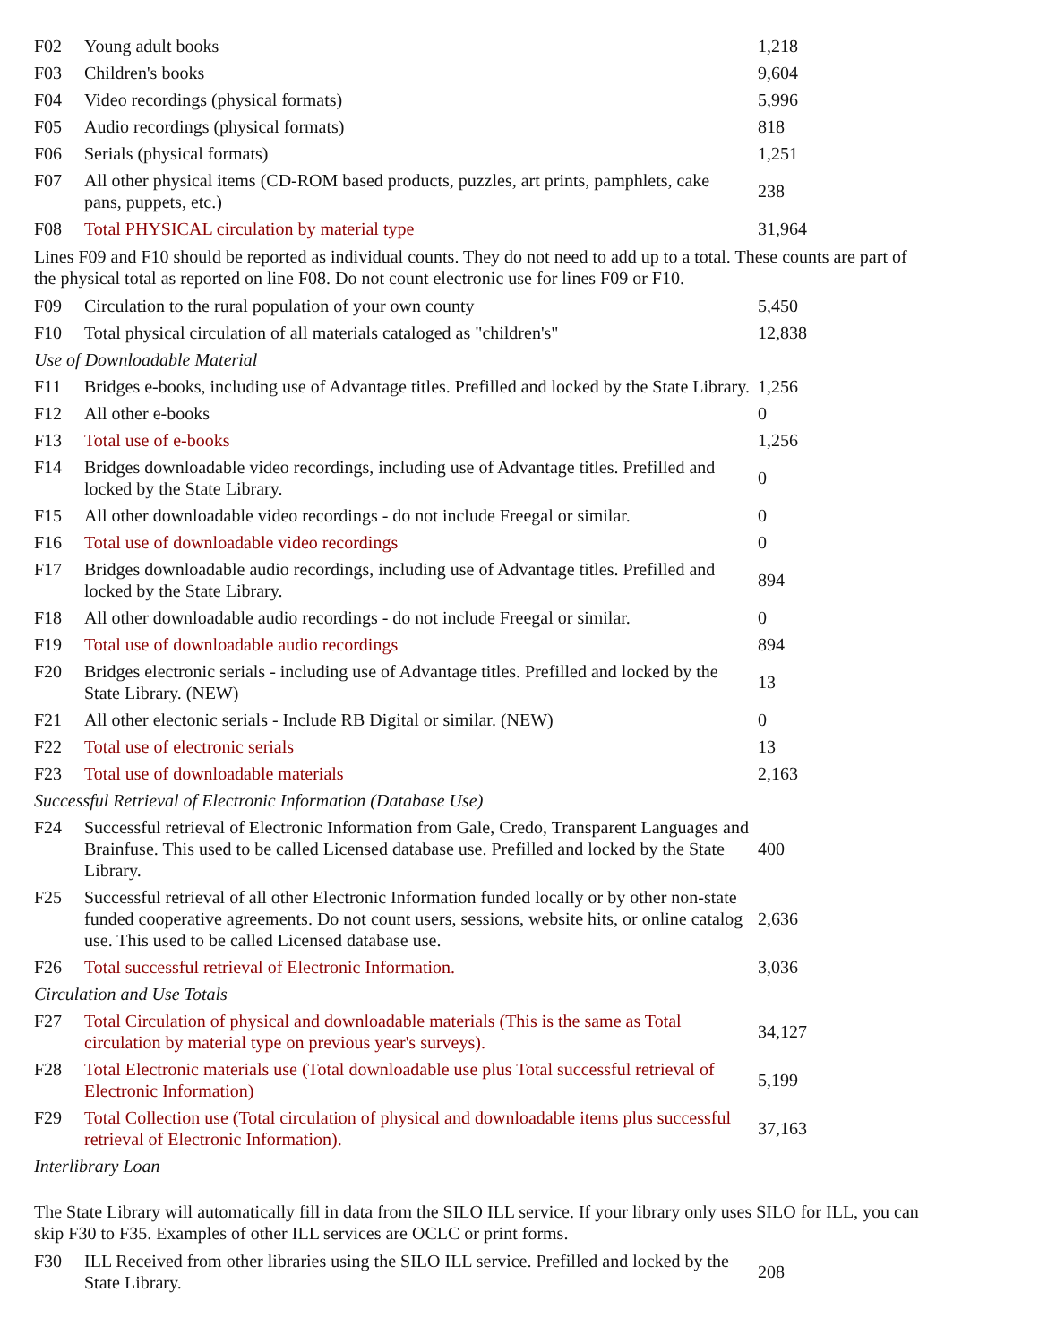| F02 | Young adult books | 1,218 |
| F03 | Children's books | 9,604 |
| F04 | Video recordings (physical formats) | 5,996 |
| F05 | Audio recordings (physical formats) | 818 |
| F06 | Serials (physical formats) | 1,251 |
| F07 | All other physical items (CD-ROM based products, puzzles, art prints, pamphlets, cake pans, puppets, etc.) | 238 |
| F08 | Total PHYSICAL circulation by material type | 31,964 |
| Lines F09 and F10 should be reported as individual counts. They do not need to add up to a total. These counts are part of the physical total as reported on line F08. Do not count electronic use for lines F09 or F10. | | |
| F09 | Circulation to the rural population of your own county | 5,450 |
| F10 | Total physical circulation of all materials cataloged as "children's" | 12,838 |
| Use of Downloadable Material | | |
| F11 | Bridges e-books, including use of Advantage titles. Prefilled and locked by the State Library. | 1,256 |
| F12 | All other e-books | 0 |
| F13 | Total use of e-books | 1,256 |
| F14 | Bridges downloadable video recordings, including use of Advantage titles. Prefilled and locked by the State Library. | 0 |
| F15 | All other downloadable video recordings - do not include Freegal or similar. | 0 |
| F16 | Total use of downloadable video recordings | 0 |
| F17 | Bridges downloadable audio recordings, including use of Advantage titles. Prefilled and locked by the State Library. | 894 |
| F18 | All other downloadable audio recordings - do not include Freegal or similar. | 0 |
| F19 | Total use of downloadable audio recordings | 894 |
| F20 | Bridges electronic serials - including use of Advantage titles. Prefilled and locked by the State Library. (NEW) | 13 |
| F21 | All other electonic serials - Include RB Digital or similar. (NEW) | 0 |
| F22 | Total use of electronic serials | 13 |
| F23 | Total use of downloadable materials | 2,163 |
| Successful Retrieval of Electronic Information (Database Use) | | |
| F24 | Successful retrieval of Electronic Information from Gale, Credo, Transparent Languages and Brainfuse. This used to be called Licensed database use. Prefilled and locked by the State Library. | 400 |
| F25 | Successful retrieval of all other Electronic Information funded locally or by other non-state funded cooperative agreements. Do not count users, sessions, website hits, or online catalog use. This used to be called Licensed database use. | 2,636 |
| F26 | Total successful retrieval of Electronic Information. | 3,036 |
| Circulation and Use Totals | | |
| F27 | Total Circulation of physical and downloadable materials (This is the same as Total circulation by material type on previous year's surveys). | 34,127 |
| F28 | Total Electronic materials use (Total downloadable use plus Total successful retrieval of Electronic Information) | 5,199 |
| F29 | Total Collection use (Total circulation of physical and downloadable items plus successful retrieval of Electronic Information). | 37,163 |
| Interlibrary Loan | | |
| The State Library will automatically fill in data from the SILO ILL service. If your library only uses SILO for ILL, you can skip F30 to F35. Examples of other ILL services are OCLC or print forms. | | |
| F30 | ILL Received from other libraries using the SILO ILL service. Prefilled and locked by the State Library. | 208 |